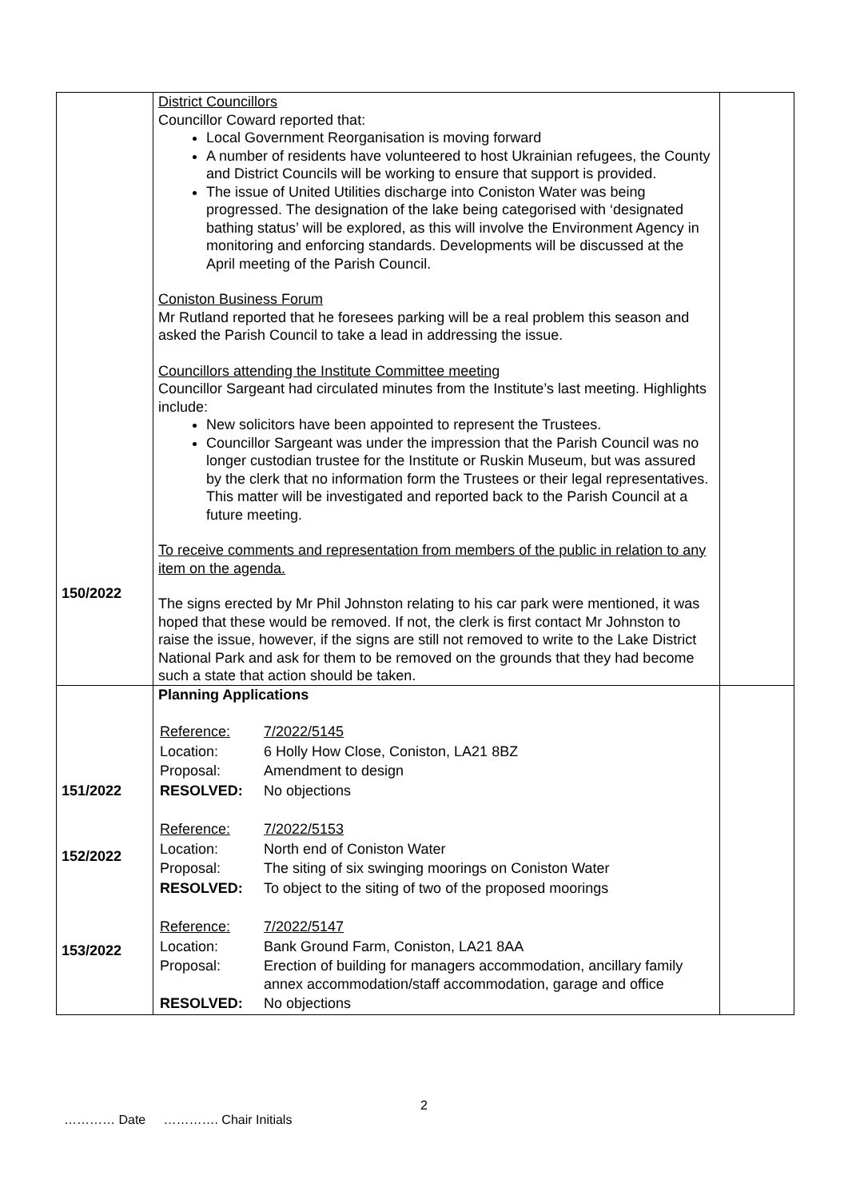| 150/2022 | District Councillors Councillor Coward reported that: Local Government Reorganisation is moving forward A number of residents have volunteered to host Ukrainian refugees, the County and District Councils will be working to ensure that support is provided. The issue of United Utilities discharge into Coniston Water was being progressed. The designation of the lake being categorised with ‘designated bathing status’ will be explored, as this will involve the Environment Agency in monitoring and enforcing standards. Developments will be discussed at the April meeting of the Parish Council. Coniston Business Forum Mr Rutland reported that he foresees parking will be a real problem this season and asked the Parish Council to take a lead in addressing the issue. Councillors attending the Institute Committee meeting Councillor Sargeant had circulated minutes from the Institute’s last meeting. Highlights include: New solicitors have been appointed to represent the Trustees. Councillor Sargeant was under the impression that the Parish Council was no longer custodian trustee for the Institute or Ruskin Museum, but was assured by the clerk that no information form the Trustees or their legal representatives. This matter will be investigated and reported back to the Parish Council at a future meeting. To receive comments and representation from members of the public in relation to any item on the agenda. The signs erected by Mr Phil Johnston relating to his car park were mentioned, it was hoped that these would be removed. If not, the clerk is first contact Mr Johnston to raise the issue, however, if the signs are still not removed to write to the Lake District National Park and ask for them to be removed on the grounds that they had become such a state that action should be taken. | |
| 151/2022 152/2022 153/2022 | Planning Applications / Reference: / 7/2022/5145 / / Location: / 6 Holly How Close, Coniston, LA21 8BZ / / Proposal: / Amendment to design / / RESOLVED: / No objections / / Reference: / 7/2022/5153 / / Location: / North end of Coniston Water / / Proposal: / The siting of six swinging moorings on Coniston Water / / RESOLVED: / To object to the siting of two of the proposed moorings / / Reference: / 7/2022/5147 / / Location: / Bank Ground Farm, Coniston, LA21 8AA / / Proposal: / Erection of building for managers accommodation, ancillary family annex accommodation/staff accommodation, garage and office / / RESOLVED: / No objections / | |
2
………… Date …………. Chair Initials